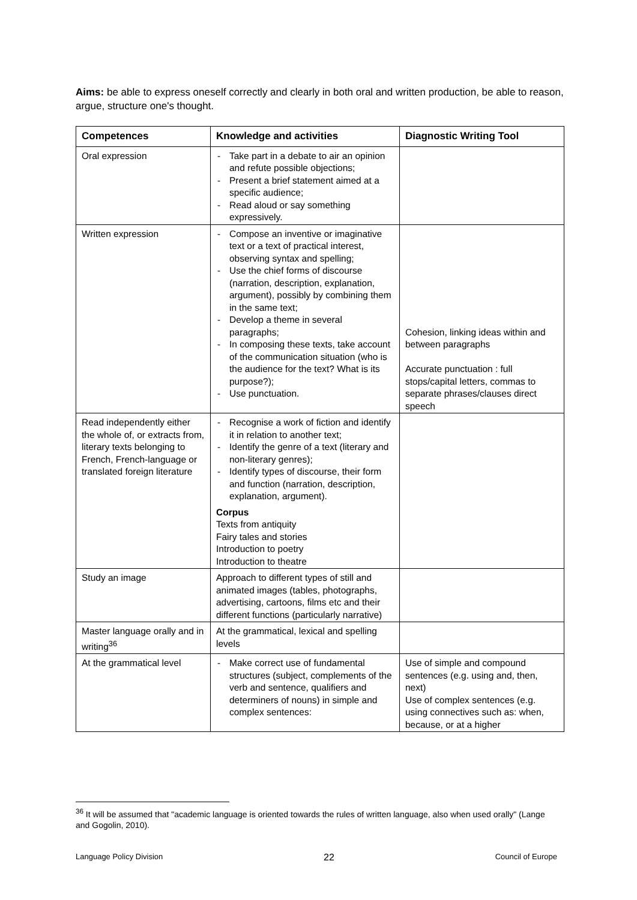Aims: be able to express oneself correctly and clearly in both oral and written production, be able to reason, argue, structure one's thought.
| Competences | Knowledge and activities | Diagnostic Writing Tool |
| --- | --- | --- |
| Oral expression | - Take part in a debate to air an opinion and refute possible objections; - Present a brief statement aimed at a specific audience; - Read aloud or say something expressively. | |
| Written expression | - Compose an inventive or imaginative text or a text of practical interest, observing syntax and spelling; - Use the chief forms of discourse (narration, description, explanation, argument), possibly by combining them in the same text; - Develop a theme in several paragraphs; - In composing these texts, take account of the communication situation (who is the audience for the text? What is its purpose?); - Use punctuation. | Cohesion, linking ideas within and between paragraphs Accurate punctuation : full stops/capital letters, commas to separate phrases/clauses direct speech |
| Read independently either the whole of, or extracts from, literary texts belonging to French, French-language or translated foreign literature | - Recognise a work of fiction and identify it in relation to another text; - Identify the genre of a text (literary and non-literary genres); - Identify types of discourse, their form and function (narration, description, explanation, argument). Corpus Texts from antiquity Fairy tales and stories Introduction to poetry Introduction to theatre | |
| Study an image | Approach to different types of still and animated images (tables, photographs, advertising, cartoons, films etc and their different functions (particularly narrative) | |
| Master language orally and in writing<sup>36</sup> | At the grammatical, lexical and spelling levels | |
| At the grammatical level | - Make correct use of fundamental structures (subject, complements of the verb and sentence, qualifiers and determiners of nouns) in simple and complex sentences: | Use of simple and compound sentences (e.g. using and, then, next) Use of complex sentences (e.g. using connectives such as: when, because, or at a higher |
<sup>36</sup> It will be assumed that "academic language is oriented towards the rules of written language, also when used orally" (Lange and Gogolin, 2010).
Language Policy Division 22 Council of Europe